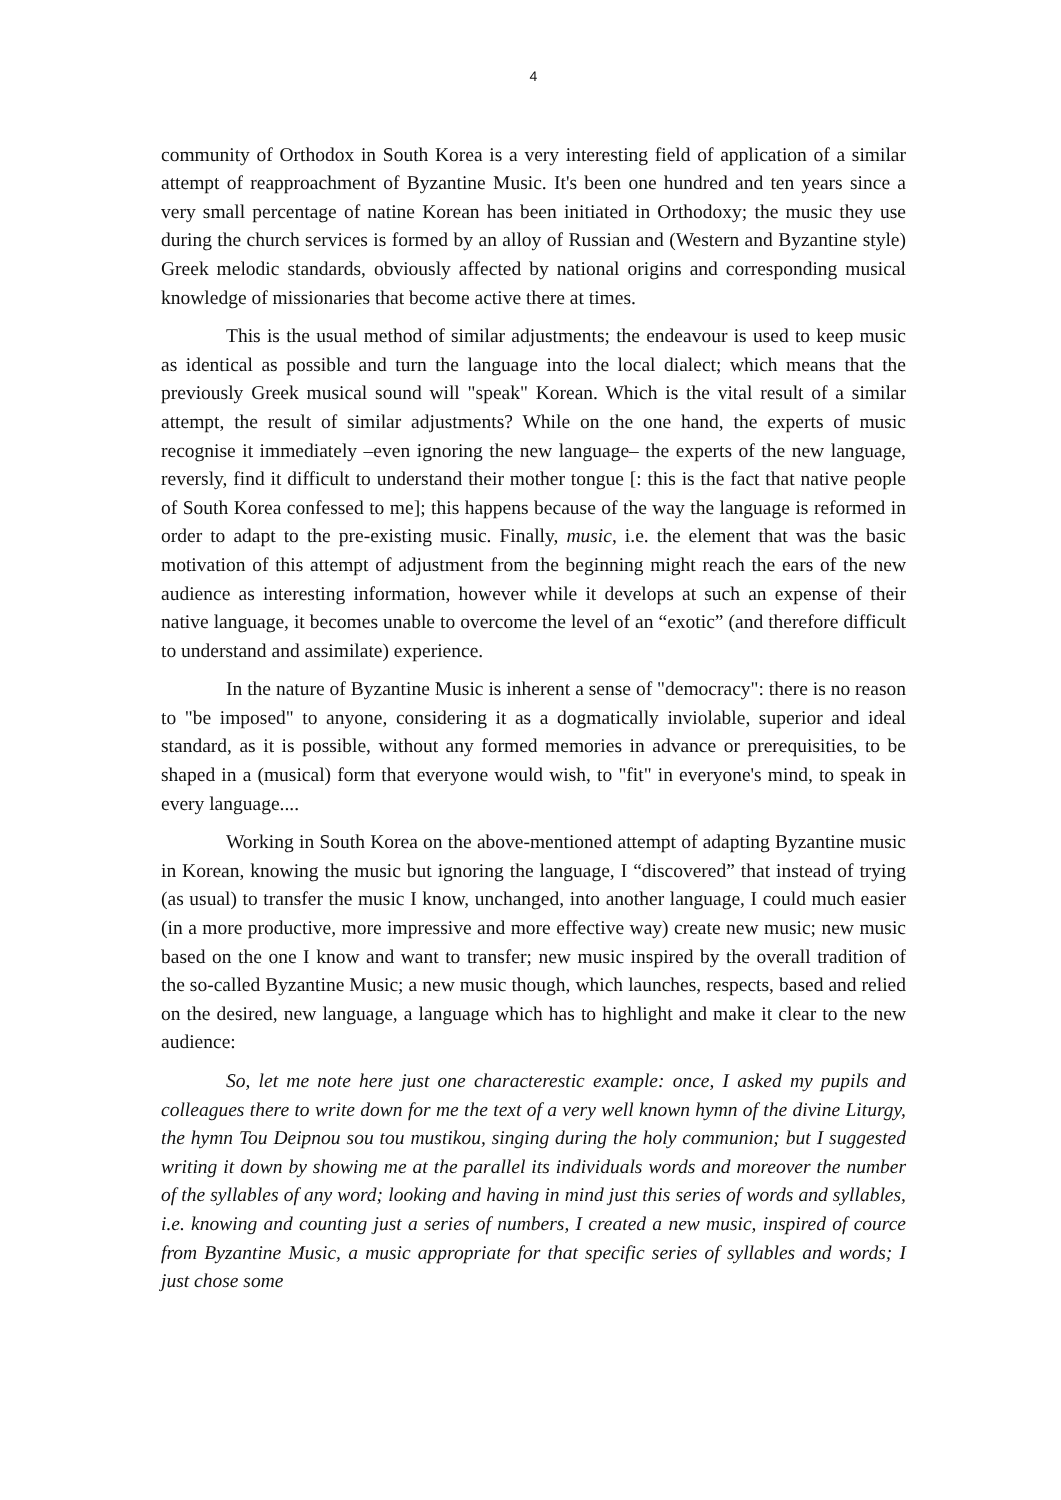4
community of Orthodox in South Korea is a very interesting field of application of a similar attempt of reapproachment of Byzantine Music. It's been one hundred and ten years since a very small percentage of natine Korean has been initiated in Orthodoxy; the music they use during the church services is formed by an alloy of Russian and (Western and Byzantine style) Greek melodic standards, obviously affected by national origins and corresponding musical knowledge of missionaries that become active there at times.
This is the usual method of similar adjustments; the endeavour is used to keep music as identical as possible and turn the language into the local dialect; which means that the previously Greek musical sound will "speak" Korean. Which is the vital result of a similar attempt, the result of similar adjustments? While on the one hand, the experts of music recognise it immediately –even ignoring the new language– the experts of the new language, reversly, find it difficult to understand their mother tongue [: this is the fact that native people of South Korea confessed to me]; this happens because of the way the language is reformed in order to adapt to the pre-existing music. Finally, music, i.e. the element that was the basic motivation of this attempt of adjustment from the beginning might reach the ears of the new audience as interesting information, however while it develops at such an expense of their native language, it becomes unable to overcome the level of an “exotic” (and therefore difficult to understand and assimilate) experience.
In the nature of Byzantine Music is inherent a sense of "democracy": there is no reason to "be imposed" to anyone, considering it as a dogmatically inviolable, superior and ideal standard, as it is possible, without any formed memories in advance or prerequisities, to be shaped in a (musical) form that everyone would wish, to "fit" in everyone's mind, to speak in every language....
Working in South Korea on the above-mentioned attempt of adapting Byzantine music in Korean, knowing the music but ignoring the language, I “discovered” that instead of trying (as usual) to transfer the music I know, unchanged, into another language, I could much easier (in a more productive, more impressive and more effective way) create new music; new music based on the one I know and want to transfer; new music inspired by the overall tradition of the so-called Byzantine Music; a new music though, which launches, respects, based and relied on the desired, new language, a language which has to highlight and make it clear to the new audience:
So, let me note here just one characterestic example: once, I asked my pupils and colleagues there to write down for me the text of a very well known hymn of the divine Liturgy, the hymn Tou Deipnou sou tou mustikou, singing during the holy communion; but I suggested writing it down by showing me at the parallel its individuals words and moreover the number of the syllables of any word; looking and having in mind just this series of words and syllables, i.e. knowing and counting just a series of numbers, I created a new music, inspired of cource from Byzantine Music, a music appropriate for that specific series of syllables and words; I just chose some